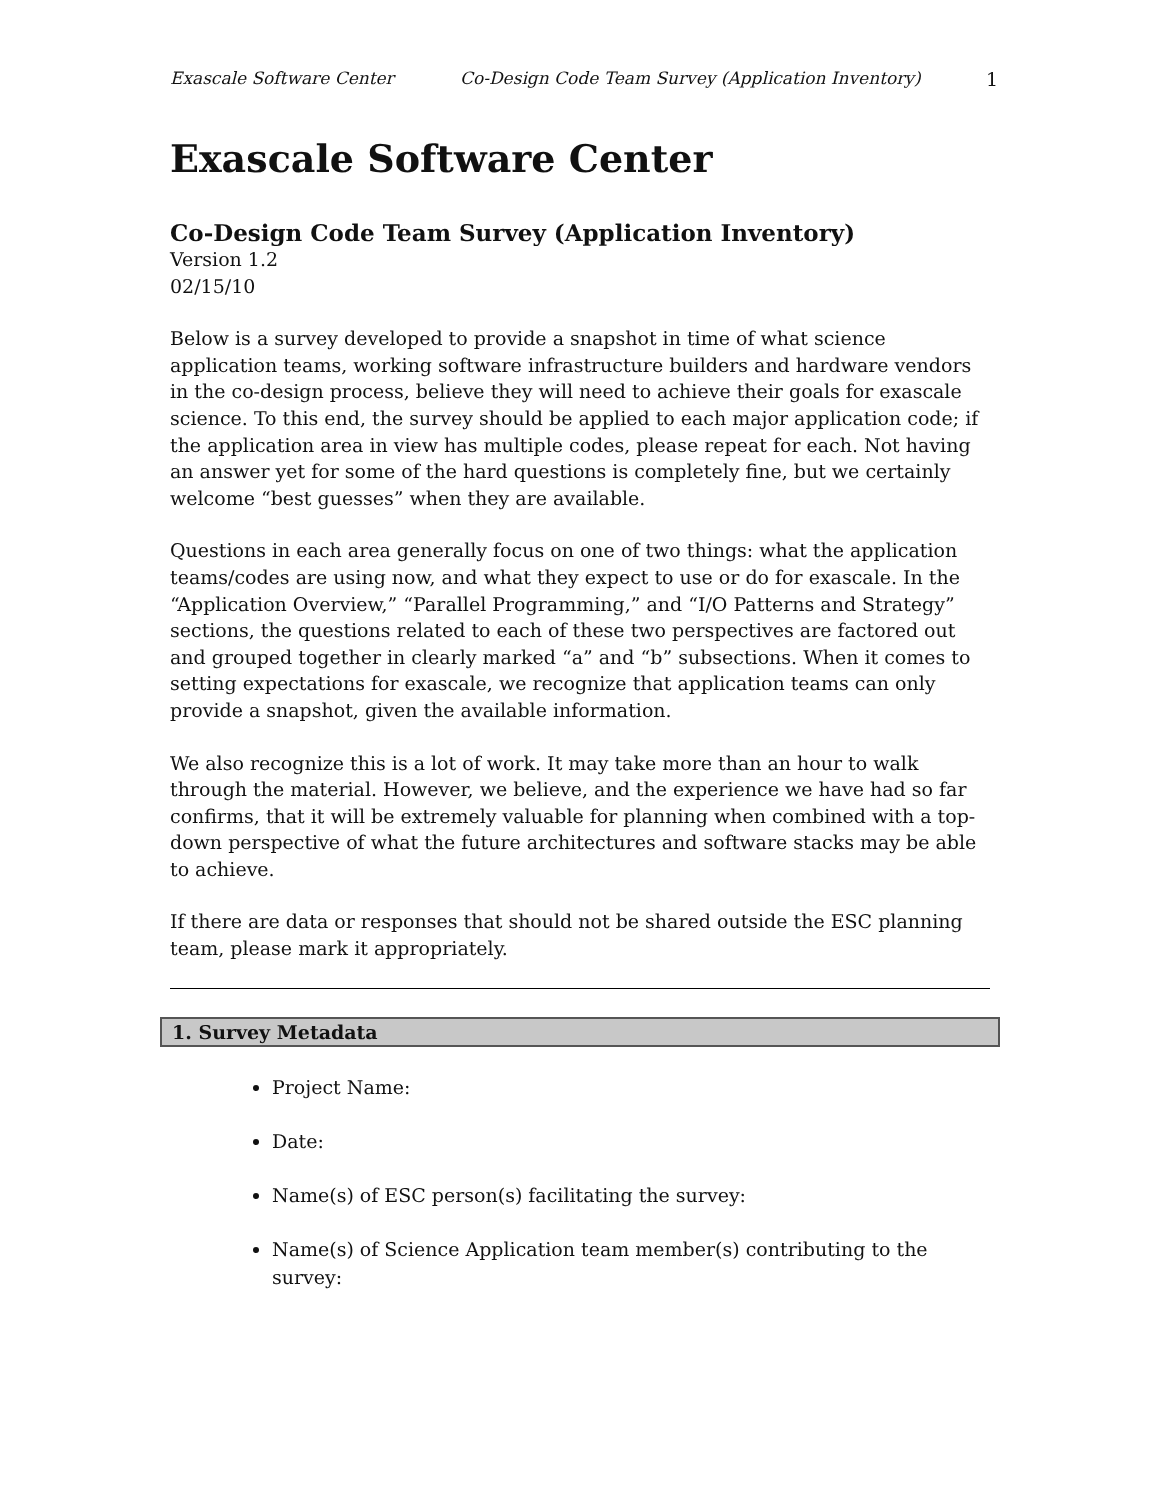Exascale Software Center Co-Design Code Team Survey (Application Inventory) 1
Exascale Software Center
Co-Design Code Team Survey (Application Inventory)
Version 1.2
02/15/10
Below is a survey developed to provide a snapshot in time of what science application teams, working software infrastructure builders and hardware vendors in the co-design process, believe they will need to achieve their goals for exascale science. To this end, the survey should be applied to each major application code; if the application area in view has multiple codes, please repeat for each. Not having an answer yet for some of the hard questions is completely fine, but we certainly welcome “best guesses” when they are available.
Questions in each area generally focus on one of two things: what the application teams/codes are using now, and what they expect to use or do for exascale. In the “Application Overview,” “Parallel Programming,” and “I/O Patterns and Strategy” sections, the questions related to each of these two perspectives are factored out and grouped together in clearly marked “a” and “b” subsections. When it comes to setting expectations for exascale, we recognize that application teams can only provide a snapshot, given the available information.
We also recognize this is a lot of work. It may take more than an hour to walk through the material. However, we believe, and the experience we have had so far confirms, that it will be extremely valuable for planning when combined with a top-down perspective of what the future architectures and software stacks may be able to achieve.
If there are data or responses that should not be shared outside the ESC planning team, please mark it appropriately.
1. Survey Metadata
Project Name:
Date:
Name(s) of ESC person(s) facilitating the survey:
Name(s) of Science Application team member(s) contributing to the survey: